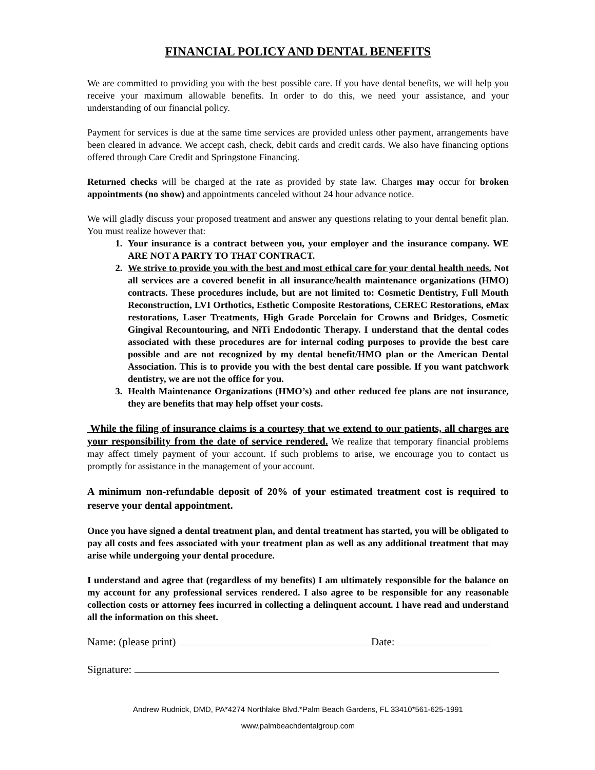FINANCIAL POLICY AND DENTAL BENEFITS
We are committed to providing you with the best possible care. If you have dental benefits, we will help you receive your maximum allowable benefits. In order to do this, we need your assistance, and your understanding of our financial policy.
Payment for services is due at the same time services are provided unless other payment, arrangements have been cleared in advance. We accept cash, check, debit cards and credit cards. We also have financing options offered through Care Credit and Springstone Financing.
Returned checks will be charged at the rate as provided by state law. Charges may occur for broken appointments (no show) and appointments canceled without 24 hour advance notice.
We will gladly discuss your proposed treatment and answer any questions relating to your dental benefit plan. You must realize however that:
1. Your insurance is a contract between you, your employer and the insurance company. WE ARE NOT A PARTY TO THAT CONTRACT.
2. We strive to provide you with the best and most ethical care for your dental health needs. Not all services are a covered benefit in all insurance/health maintenance organizations (HMO) contracts. These procedures include, but are not limited to: Cosmetic Dentistry, Full Mouth Reconstruction, LVI Orthotics, Esthetic Composite Restorations, CEREC Restorations, eMax restorations, Laser Treatments, High Grade Porcelain for Crowns and Bridges, Cosmetic Gingival Recountouring, and NiTi Endodontic Therapy. I understand that the dental codes associated with these procedures are for internal coding purposes to provide the best care possible and are not recognized by my dental benefit/HMO plan or the American Dental Association. This is to provide you with the best dental care possible. If you want patchwork dentistry, we are not the office for you.
3. Health Maintenance Organizations (HMO’s) and other reduced fee plans are not insurance, they are benefits that may help offset your costs.
While the filing of insurance claims is a courtesy that we extend to our patients, all charges are your responsibility from the date of service rendered. We realize that temporary financial problems may affect timely payment of your account. If such problems to arise, we encourage you to contact us promptly for assistance in the management of your account.
A minimum non-refundable deposit of 20% of your estimated treatment cost is required to reserve your dental appointment.
Once you have signed a dental treatment plan, and dental treatment has started, you will be obligated to pay all costs and fees associated with your treatment plan as well as any additional treatment that may arise while undergoing your dental procedure.
I understand and agree that (regardless of my benefits) I am ultimately responsible for the balance on my account for any professional services rendered. I also agree to be responsible for any reasonable collection costs or attorney fees incurred in collecting a delinquent account. I have read and understand all the information on this sheet.
Name: (please print) Date:
Signature:
Andrew Rudnick, DMD, PA*4274 Northlake Blvd.*Palm Beach Gardens, FL 33410*561-625-1991
www.palmbeachdentalgroup.com